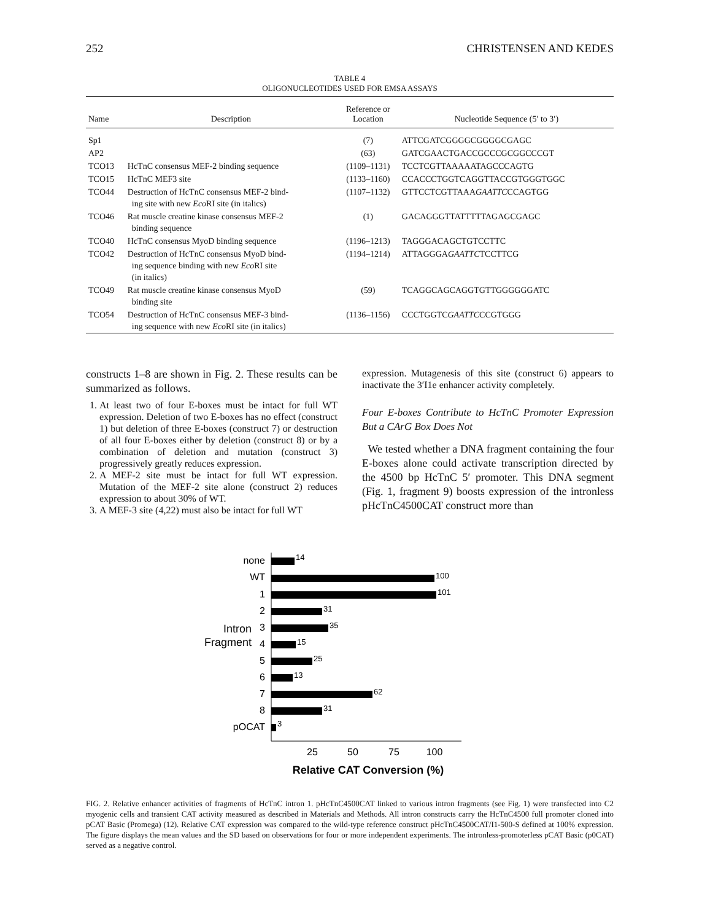252 CHRISTENSEN AND KEDES
TABLE 4
OLIGONUCLEOTIDES USED FOR EMSA ASSAYS
| Name | Description | Reference or Location | Nucleotide Sequence (5′ to 3′) |
| --- | --- | --- | --- |
| Sp1 | | (7) | ATTCGATCGGGGCGGGGCGAGC |
| AP2 | | (63) | GATCGAACTGACCGCCCGCGGCCCGT |
| TCO13 | HcTnC consensus MEF-2 binding sequence | (1109–1131) | TCCTCGTTAAAAATAGCCCAGTG |
| TCO15 | HcTnC MEF3 site | (1133–1160) | CCACCCTGGTCAGGTTACCGTGGGTGGC |
| TCO44 | Destruction of HcTnC consensus MEF-2 bind- ing site with new Eco RI site (in italics) | (1107–1132) | GTTCCTCGTTAAA GAATTC CCAGTGG |
| TCO46 | Rat muscle creatine kinase consensus MEF-2 binding sequence | (1) | GACAGGGTTATTTTTAGAGCGAGC |
| TCO40 | HcTnC consensus MyoD binding sequence | (1196–1213) | TAGGGACAGCTGTCCTTC |
| TCO42 | Destruction of HcTnC consensus MyoD bind- ing sequence binding with new Eco RI site (in italics) | (1194–1214) | ATTAGGGA GAATTC TCCTTCG |
| TCO49 | Rat muscle creatine kinase consensus MyoD binding site | (59) | TCAGGCAGCAGGTGTTGGGGGGATC |
| TCO54 | Destruction of HcTnC consensus MEF-3 bind- ing sequence with new Eco RI site (in italics) | (1136–1156) | CCCTGGTC GAATTC CCGTGGG |
constructs 1–8 are shown in Fig. 2. These results can be summarized as follows.
1. At least two of four E-boxes must be intact for full WT expression. Deletion of two E-boxes has no effect (construct 1) but deletion of three E-boxes (construct 7) or destruction of all four E-boxes either by deletion (construct 8) or by a combination of deletion and mutation (construct 3) progressively greatly reduces expression.
2. A MEF-2 site must be intact for full WT expression. Mutation of the MEF-2 site alone (construct 2) reduces expression to about 30% of WT.
3. A MEF-3 site (4,22) must also be intact for full WT
expression. Mutagenesis of this site (construct 6) appears to inactivate the 3′I1e enhancer activity completely.
Four E-boxes Contribute to HcTnC Promoter Expression But a CArG Box Does Not
We tested whether a DNA fragment containing the four E-boxes alone could activate transcription directed by the 4500 bp HcTnC 5′ promoter. This DNA segment (Fig. 1, fragment 9) boosts expression of the intronless pHcTnC4500CAT construct more than
none
WT
1
2
3
4
5
6
7
8
pOCAT
Intron
Fragment
14
100
101
31
35
15
25
13
62
31
3
25
50
75
100
Relative CAT Conversion (%)
FIG. 2. Relative enhancer activities of fragments of HcTnC intron 1. pHcTnC4500CAT linked to various intron fragments (see Fig. 1) were transfected into C2 myogenic cells and transient CAT activity measured as described in Materials and Methods. All intron constructs carry the HcTnC4500 full promoter cloned into pCAT Basic (Promega) (12). Relative CAT expression was compared to the wild-type reference construct pHcTnC4500CAT/I1-500-S defined at 100% expression. The figure displays the mean values and the SD based on observations for four or more independent experiments. The intronless-promoterless pCAT Basic (p0CAT) served as a negative control.